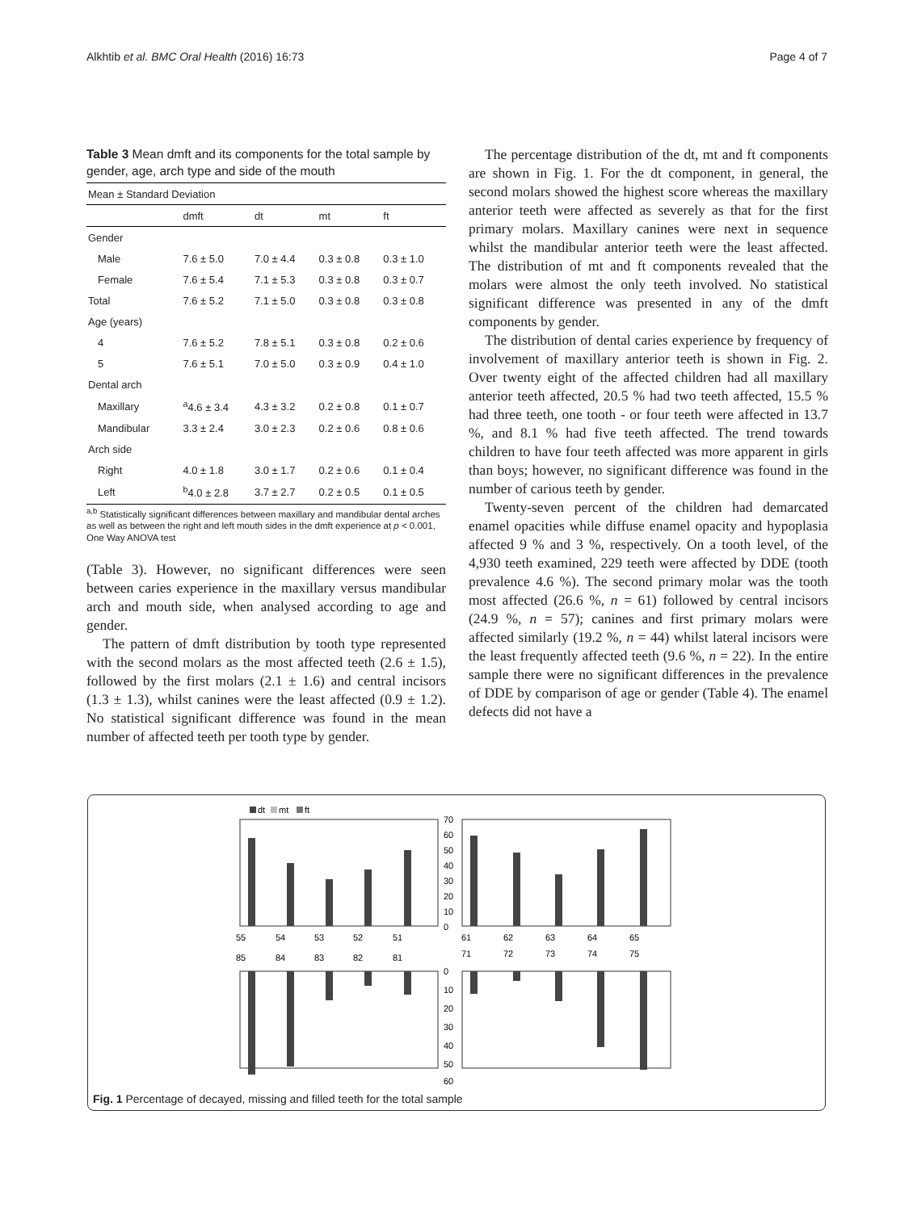Alkhtib et al. BMC Oral Health (2016) 16:73 Page 4 of 7
Table 3 Mean dmft and its components for the total sample by gender, age, arch type and side of the mouth
| Mean ± Standard Deviation | | | | |
| --- | --- | --- | --- | --- |
| | dmft | dt | mt | ft |
| Gender | | | | |
| Male | 7.6 ± 5.0 | 7.0 ± 4.4 | 0.3 ± 0.8 | 0.3 ± 1.0 |
| Female | 7.6 ± 5.4 | 7.1 ± 5.3 | 0.3 ± 0.8 | 0.3 ± 0.7 |
| Total | 7.6 ± 5.2 | 7.1 ± 5.0 | 0.3 ± 0.8 | 0.3 ± 0.8 |
| Age (years) | | | | |
| 4 | 7.6 ± 5.2 | 7.8 ± 5.1 | 0.3 ± 0.8 | 0.2 ± 0.6 |
| 5 | 7.6 ± 5.1 | 7.0 ± 5.0 | 0.3 ± 0.9 | 0.4 ± 1.0 |
| Dental arch | | | | |
| Maxillary | <sup>a</sup> 4.6 ± 3.4 | 4.3 ± 3.2 | 0.2 ± 0.8 | 0.1 ± 0.7 |
| Mandibular | 3.3 ± 2.4 | 3.0 ± 2.3 | 0.2 ± 0.6 | 0.8 ± 0.6 |
| Arch side | | | | |
| Right | 4.0 ± 1.8 | 3.0 ± 1.7 | 0.2 ± 0.6 | 0.1 ± 0.4 |
| Left | <sup>b</sup> 4.0 ± 2.8 | 3.7 ± 2.7 | 0.2 ± 0.5 | 0.1 ± 0.5 |
<sup>a,b</sup> Statistically significant differences between maxillary and mandibular dental arches as well as between the right and left mouth sides in the dmft experience at p < 0.001, One Way ANOVA test
(Table 3). However, no significant differences were seen between caries experience in the maxillary versus mandibular arch and mouth side, when analysed according to age and gender.
The pattern of dmft distribution by tooth type represented with the second molars as the most affected teeth (2.6 ± 1.5), followed by the first molars (2.1 ± 1.6) and central incisors (1.3 ± 1.3), whilst canines were the least affected (0.9 ± 1.2). No statistical significant difference was found in the mean number of affected teeth per tooth type by gender.
The percentage distribution of the dt, mt and ft components are shown in Fig. 1. For the dt component, in general, the second molars showed the highest score whereas the maxillary anterior teeth were affected as severely as that for the first primary molars. Maxillary canines were next in sequence whilst the mandibular anterior teeth were the least affected. The distribution of mt and ft components revealed that the molars were almost the only teeth involved. No statistical significant difference was presented in any of the dmft components by gender.
The distribution of dental caries experience by frequency of involvement of maxillary anterior teeth is shown in Fig. 2. Over twenty eight of the affected children had all maxillary anterior teeth affected, 20.5 % had two teeth affected, 15.5 % had three teeth, one tooth - or four teeth were affected in 13.7 %, and 8.1 % had five teeth affected. The trend towards children to have four teeth affected was more apparent in girls than boys; however, no significant difference was found in the number of carious teeth by gender.
Twenty-seven percent of the children had demarcated enamel opacities while diffuse enamel opacity and hypoplasia affected 9 % and 3 %, respectively. On a tooth level, of the 4,930 teeth examined, 229 teeth were affected by DDE (tooth prevalence 4.6 %). The second primary molar was the tooth most affected (26.6 %, n = 61) followed by central incisors (24.9 %, n = 57); canines and first primary molars were affected similarly (19.2 %, n = 44) whilst lateral incisors were the least frequently affected teeth (9.6 %, n = 22). In the entire sample there were no significant differences in the prevalence of DDE by comparison of age or gender (Table 4). The enamel defects did not have a
dt
mt
ft
55
54
53
52
51
61
62
63
64
65
85
84
83
82
81
71
72
73
74
75
70
60
50
40
30
20
10
0
0
10
20
30
40
50
60
Fig. 1 Percentage of decayed, missing and filled teeth for the total sample